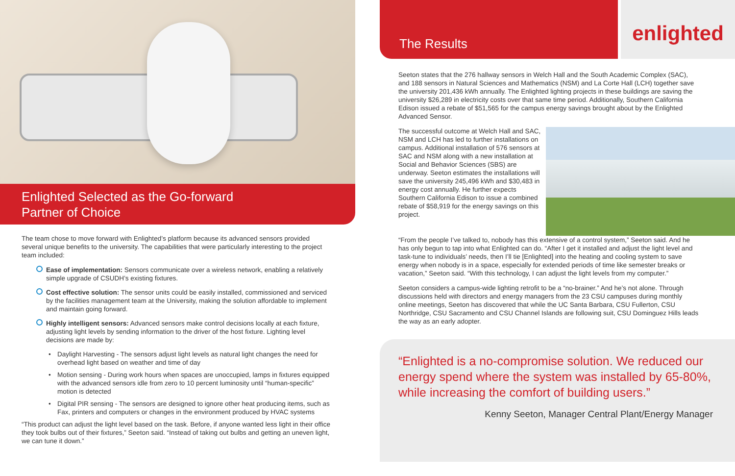Enlighted Selected as the Go-forward
Partner of Choice
The team chose to move forward with Enlighted’s platform because its advanced sensors provided several unique benefits to the university. The capabilities that were particularly interesting to the project team included:
Ease of implementation: Sensors communicate over a wireless network, enabling a relatively simple upgrade of CSUDH’s existing fixtures.
Cost effective solution: The sensor units could be easily installed, commissioned and serviced by the facilities management team at the University, making the solution affordable to implement and maintain going forward.
Highly intelligent sensors: Advanced sensors make control decisions locally at each fixture, adjusting light levels by sending information to the driver of the host fixture. Lighting level decisions are made by:
• Daylight Harvesting - The sensors adjust light levels as natural light changes the need for overhead light based on weather and time of day
• Motion sensing - During work hours when spaces are unoccupied, lamps in fixtures equipped with the advanced sensors idle from zero to 10 percent luminosity until “human-specific” motion is detected
• Digital PIR sensing - The sensors are designed to ignore other heat producing items, such as Fax, printers and computers or changes in the environment produced by HVAC systems
“This product can adjust the light level based on the task. Before, if anyone wanted less light in their office they took bulbs out of their fixtures,” Seeton said. “Instead of taking out bulbs and getting an uneven light, we can tune it down.”
The Results
enlighted
Seeton states that the 276 hallway sensors in Welch Hall and the South Academic Complex (SAC), and 188 sensors in Natural Sciences and Mathematics (NSM) and La Corte Hall (LCH) together save the university 201,436 kWh annually. The Enlighted lighting projects in these buildings are saving the university $26,289 in electricity costs over that same time period. Additionally, Southern California Edison issued a rebate of $51,565 for the campus energy savings brought about by the Enlighted Advanced Sensor.
The successful outcome at Welch Hall and SAC, NSM and LCH has led to further installations on campus. Additional installation of 576 sensors at SAC and NSM along with a new installation at Social and Behavior Sciences (SBS) are underway. Seeton estimates the installations will save the university 245,496 kWh and $30,483 in energy cost annually. He further expects Southern California Edison to issue a combined rebate of $58,919 for the energy savings on this project.
“From the people I’ve talked to, nobody has this extensive of a control system,” Seeton said. And he has only begun to tap into what Enlighted can do. “After I get it installed and adjust the light level and task-tune to individuals’ needs, then I’ll tie [Enlighted] into the heating and cooling system to save energy when nobody is in a space, especially for extended periods of time like semester breaks or vacation,” Seeton said. “With this technology, I can adjust the light levels from my computer.”
Seeton considers a campus-wide lighting retrofit to be a “no-brainer.” And he’s not alone. Through discussions held with directors and energy managers from the 23 CSU campuses during monthly online meetings, Seeton has discovered that while the UC Santa Barbara, CSU Fullerton, CSU Northridge, CSU Sacramento and CSU Channel Islands are following suit, CSU Dominguez Hills leads the way as an early adopter.
“Enlighted is a no-compromise solution. We reduced our energy spend where the system was installed by 65-80%, while increasing the comfort of building users.”
Kenny Seeton, Manager Central Plant/Energy Manager